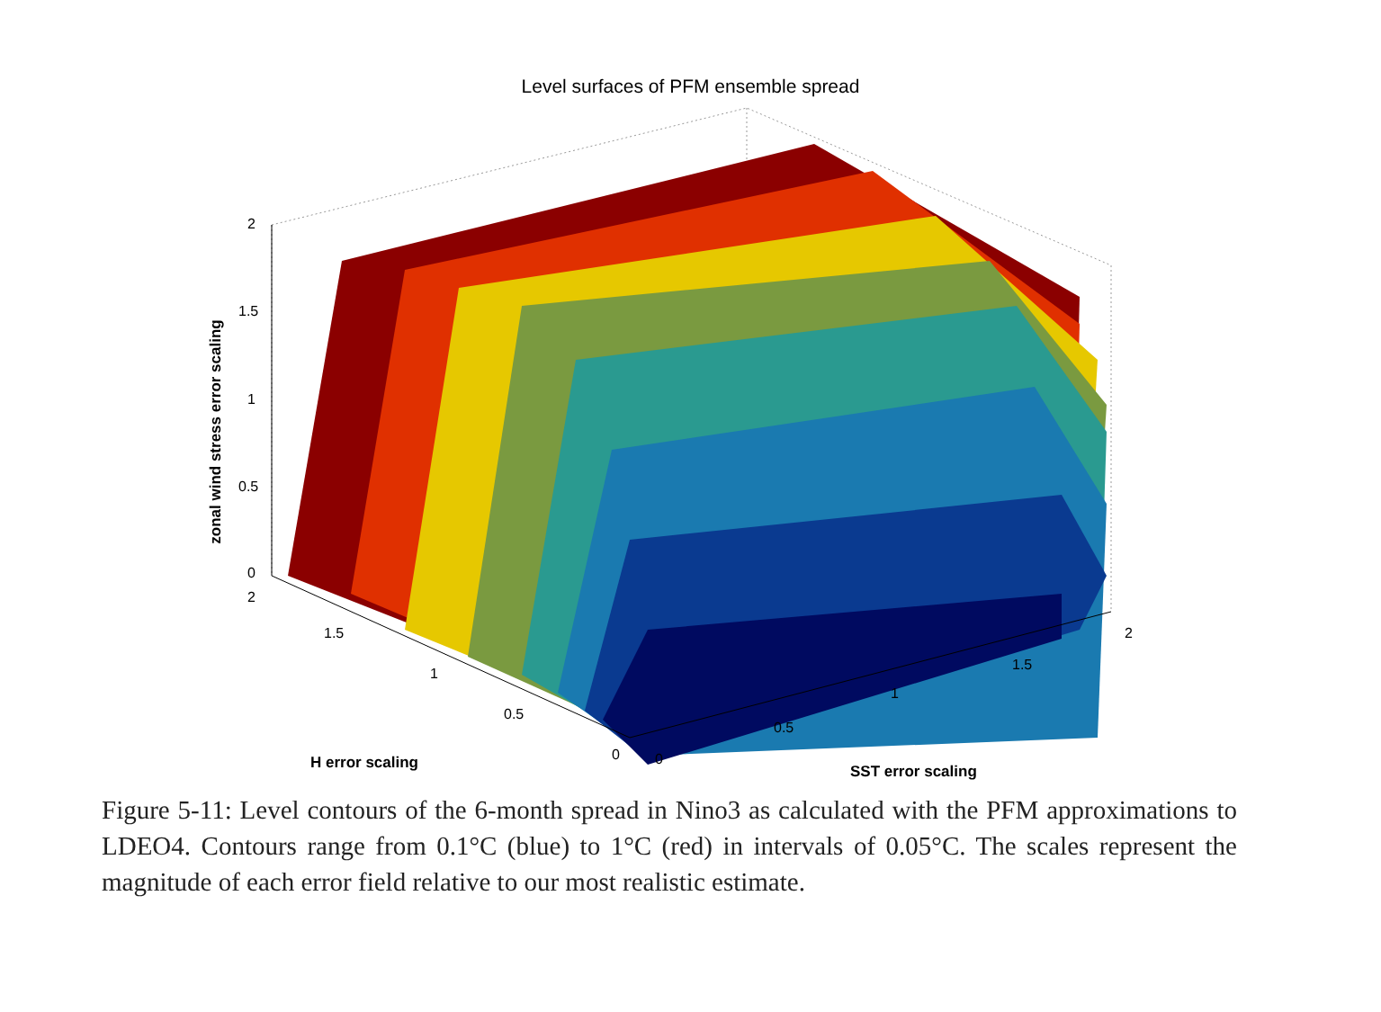Level surfaces of PFM ensemble spread
2
1.5
1
0.5
0
2
1.5
1
0.5
0 0
0.5
1
1.5
2
zonal wind stress error scaling
H error scaling SST error scaling
Figure 5-11: Level contours of the 6-month spread in Nino3 as calculated with the PFM approximations to LDEO4. Contours range from 0.1°C (blue) to 1°C (red) in intervals of 0.05°C. The scales represent the magnitude of each error field relative to our most realistic estimate.